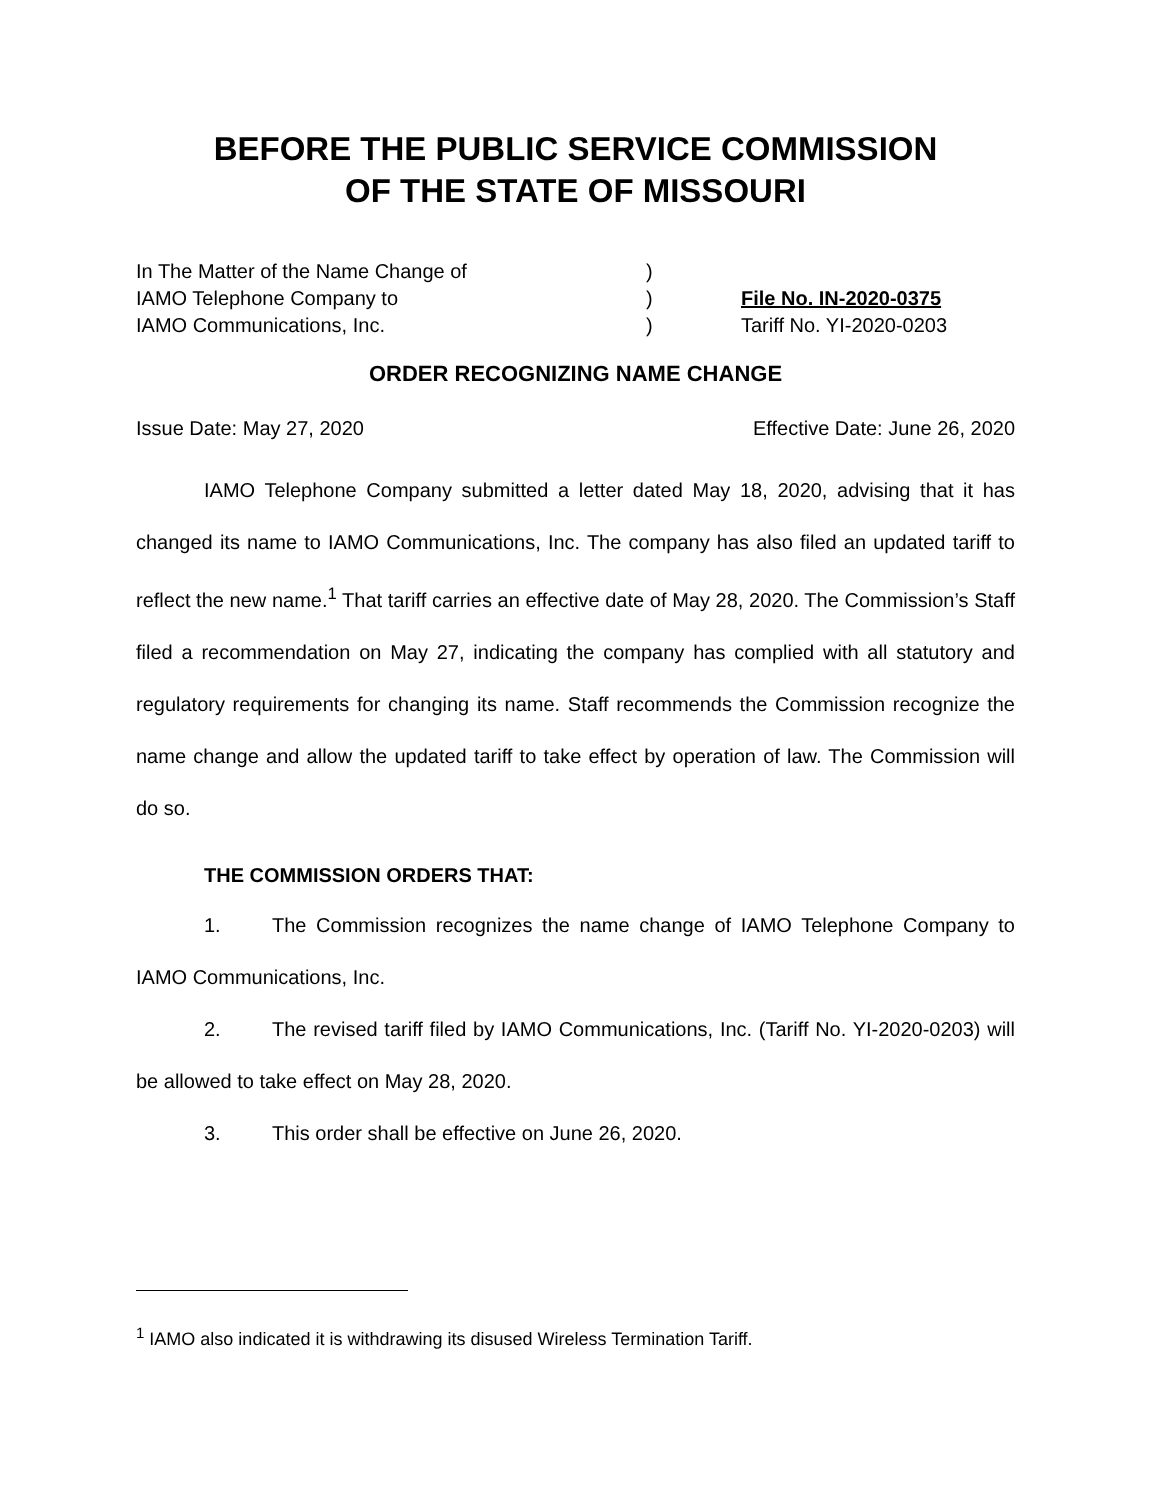BEFORE THE PUBLIC SERVICE COMMISSION
OF THE STATE OF MISSOURI
In The Matter of the Name Change of
IAMO Telephone Company to
IAMO Communications, Inc.
)
)
)
File No. IN-2020-0375
Tariff No. YI-2020-0203
ORDER RECOGNIZING NAME CHANGE
Issue Date: May 27, 2020 Effective Date: June 26, 2020
IAMO Telephone Company submitted a letter dated May 18, 2020, advising that it has changed its name to IAMO Communications, Inc. The company has also filed an updated tariff to reflect the new name.<sup>1</sup> That tariff carries an effective date of May 28, 2020. The Commission’s Staff filed a recommendation on May 27, indicating the company has complied with all statutory and regulatory requirements for changing its name. Staff recommends the Commission recognize the name change and allow the updated tariff to take effect by operation of law. The Commission will do so.
THE COMMISSION ORDERS THAT:
1. The Commission recognizes the name change of IAMO Telephone Company to IAMO Communications, Inc.
2. The revised tariff filed by IAMO Communications, Inc. (Tariff No. YI-2020-0203) will be allowed to take effect on May 28, 2020.
3. This order shall be effective on June 26, 2020.
<sup>1</sup> IAMO also indicated it is withdrawing its disused Wireless Termination Tariff.